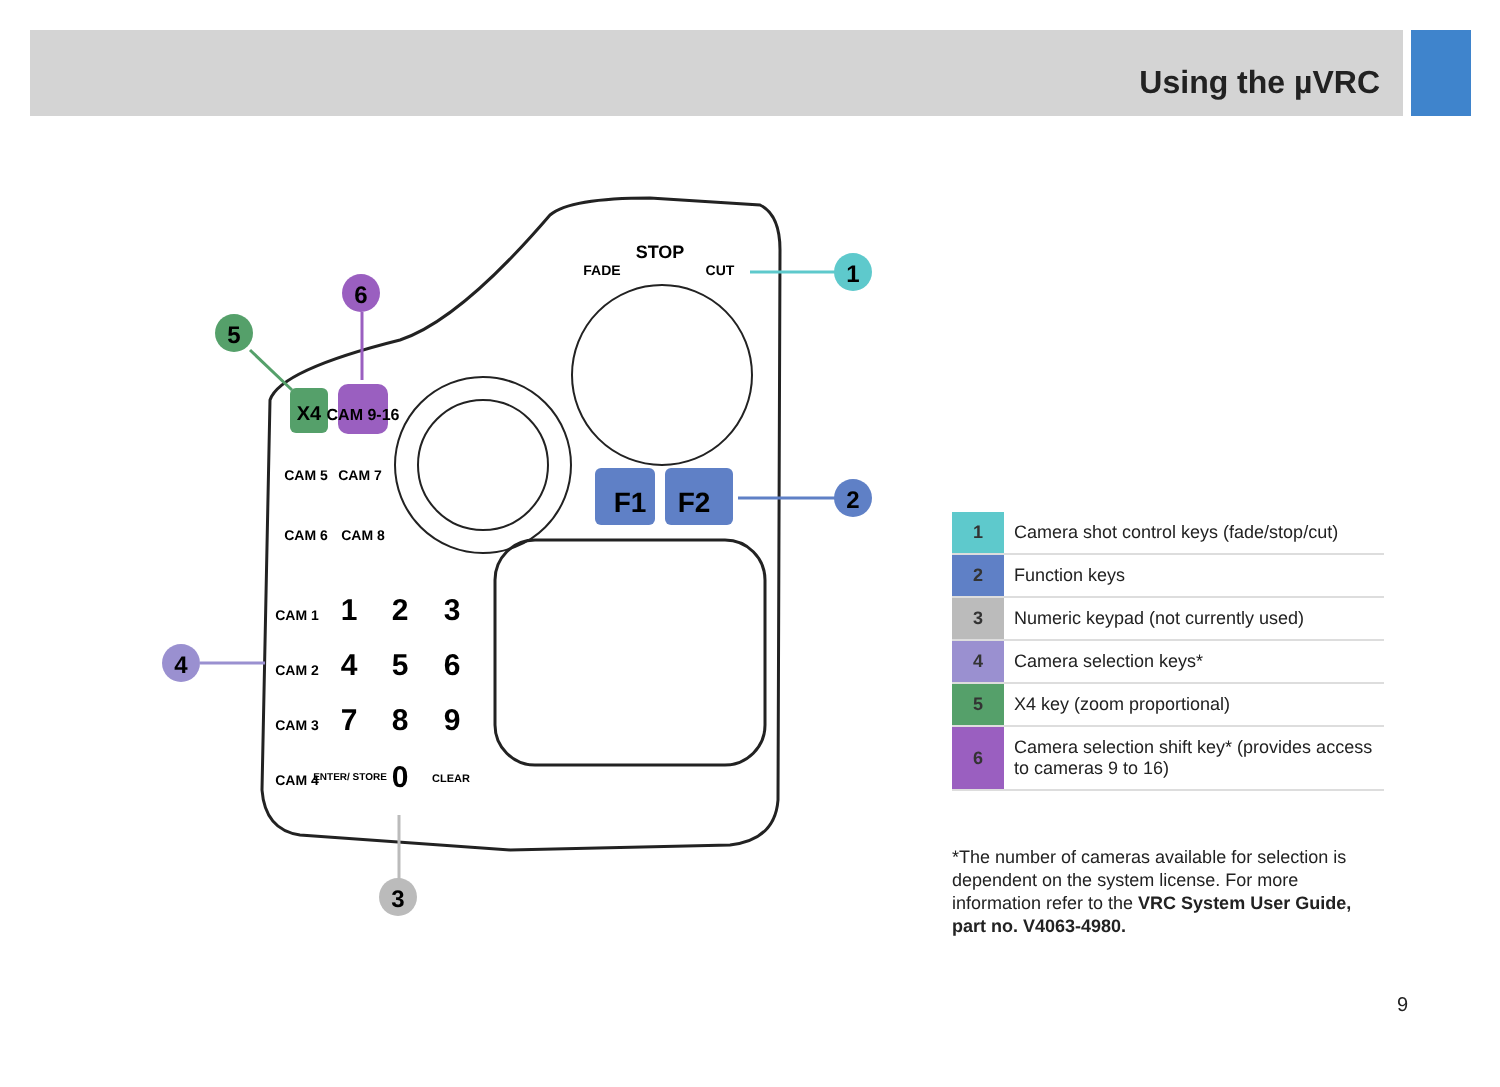Using the µVRC
X4
CAM 9-16
F1
F2
STOP
FADE
CUT
1
2
3
4
5
6
7
8
9
ENTER/ STORE
0
CLEAR
CAM 1
CAM 2
CAM 3
CAM 4
CAM 5
CAM 7
CAM 6
CAM 8
1
2
3
4
5
6
| 1 | Camera shot control keys (fade/stop/cut) |
| 2 | Function keys |
| 3 | Numeric keypad (not currently used) |
| 4 | Camera selection keys* |
| 5 | X4 key (zoom proportional) |
| 6 | Camera selection shift key* (provides access to cameras 9 to 16) |
*The number of cameras available for selection is dependent on the system license. For more information refer to the VRC System User Guide, part no. V4063-4980.
9